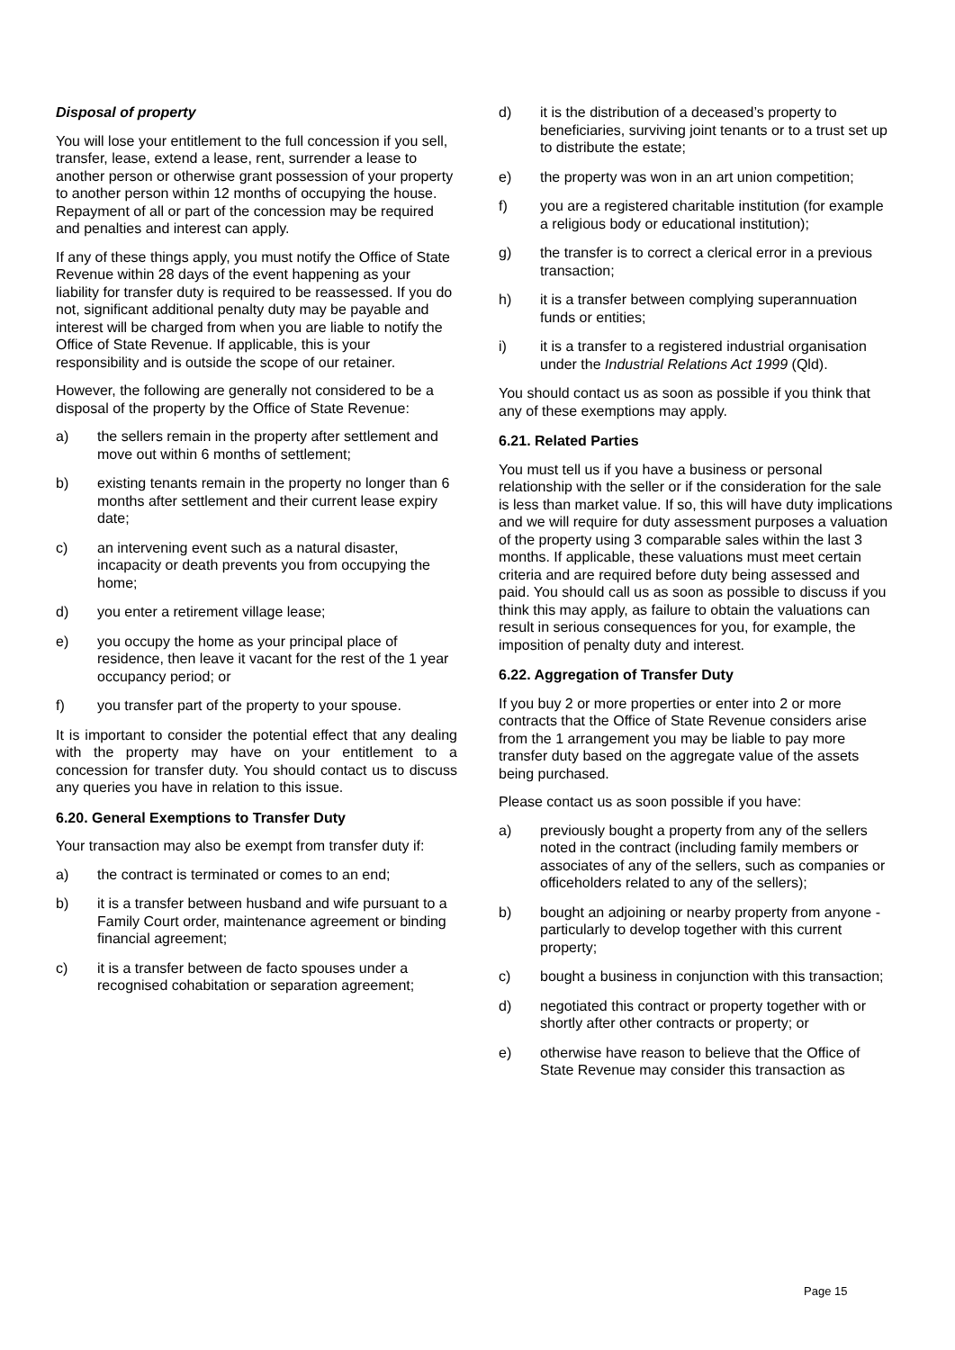Disposal of property
You will lose your entitlement to the full concession if you sell, transfer, lease, extend a lease, rent, surrender a lease to another person or otherwise grant possession of your property to another person within 12 months of occupying the house. Repayment of all or part of the concession may be required and penalties and interest can apply.
If any of these things apply, you must notify the Office of State Revenue within 28 days of the event happening as your liability for transfer duty is required to be reassessed. If you do not, significant additional penalty duty may be payable and interest will be charged from when you are liable to notify the Office of State Revenue. If applicable, this is your responsibility and is outside the scope of our retainer.
However, the following are generally not considered to be a disposal of the property by the Office of State Revenue:
a) the sellers remain in the property after settlement and move out within 6 months of settlement;
b) existing tenants remain in the property no longer than 6 months after settlement and their current lease expiry date;
c) an intervening event such as a natural disaster, incapacity or death prevents you from occupying the home;
d) you enter a retirement village lease;
e) you occupy the home as your principal place of residence, then leave it vacant for the rest of the 1 year occupancy period; or
f) you transfer part of the property to your spouse.
It is important to consider the potential effect that any dealing with the property may have on your entitlement to a concession for transfer duty. You should contact us to discuss any queries you have in relation to this issue.
6.20. General Exemptions to Transfer Duty
Your transaction may also be exempt from transfer duty if:
a) the contract is terminated or comes to an end;
b) it is a transfer between husband and wife pursuant to a Family Court order, maintenance agreement or binding financial agreement;
c) it is a transfer between de facto spouses under a recognised cohabitation or separation agreement;
d) it is the distribution of a deceased’s property to beneficiaries, surviving joint tenants or to a trust set up to distribute the estate;
e) the property was won in an art union competition;
f) you are a registered charitable institution (for example a religious body or educational institution);
g) the transfer is to correct a clerical error in a previous transaction;
h) it is a transfer between complying superannuation funds or entities;
i) it is a transfer to a registered industrial organisation under the Industrial Relations Act 1999 (Qld).
You should contact us as soon as possible if you think that any of these exemptions may apply.
6.21. Related Parties
You must tell us if you have a business or personal relationship with the seller or if the consideration for the sale is less than market value. If so, this will have duty implications and we will require for duty assessment purposes a valuation of the property using 3 comparable sales within the last 3 months. If applicable, these valuations must meet certain criteria and are required before duty being assessed and paid. You should call us as soon as possible to discuss if you think this may apply, as failure to obtain the valuations can result in serious consequences for you, for example, the imposition of penalty duty and interest.
6.22. Aggregation of Transfer Duty
If you buy 2 or more properties or enter into 2 or more contracts that the Office of State Revenue considers arise from the 1 arrangement you may be liable to pay more transfer duty based on the aggregate value of the assets being purchased.
Please contact us as soon possible if you have:
a) previously bought a property from any of the sellers noted in the contract (including family members or associates of any of the sellers, such as companies or officeholders related to any of the sellers);
b) bought an adjoining or nearby property from anyone - particularly to develop together with this current property;
c) bought a business in conjunction with this transaction;
d) negotiated this contract or property together with or shortly after other contracts or property; or
e) otherwise have reason to believe that the Office of State Revenue may consider this transaction as
Page 15